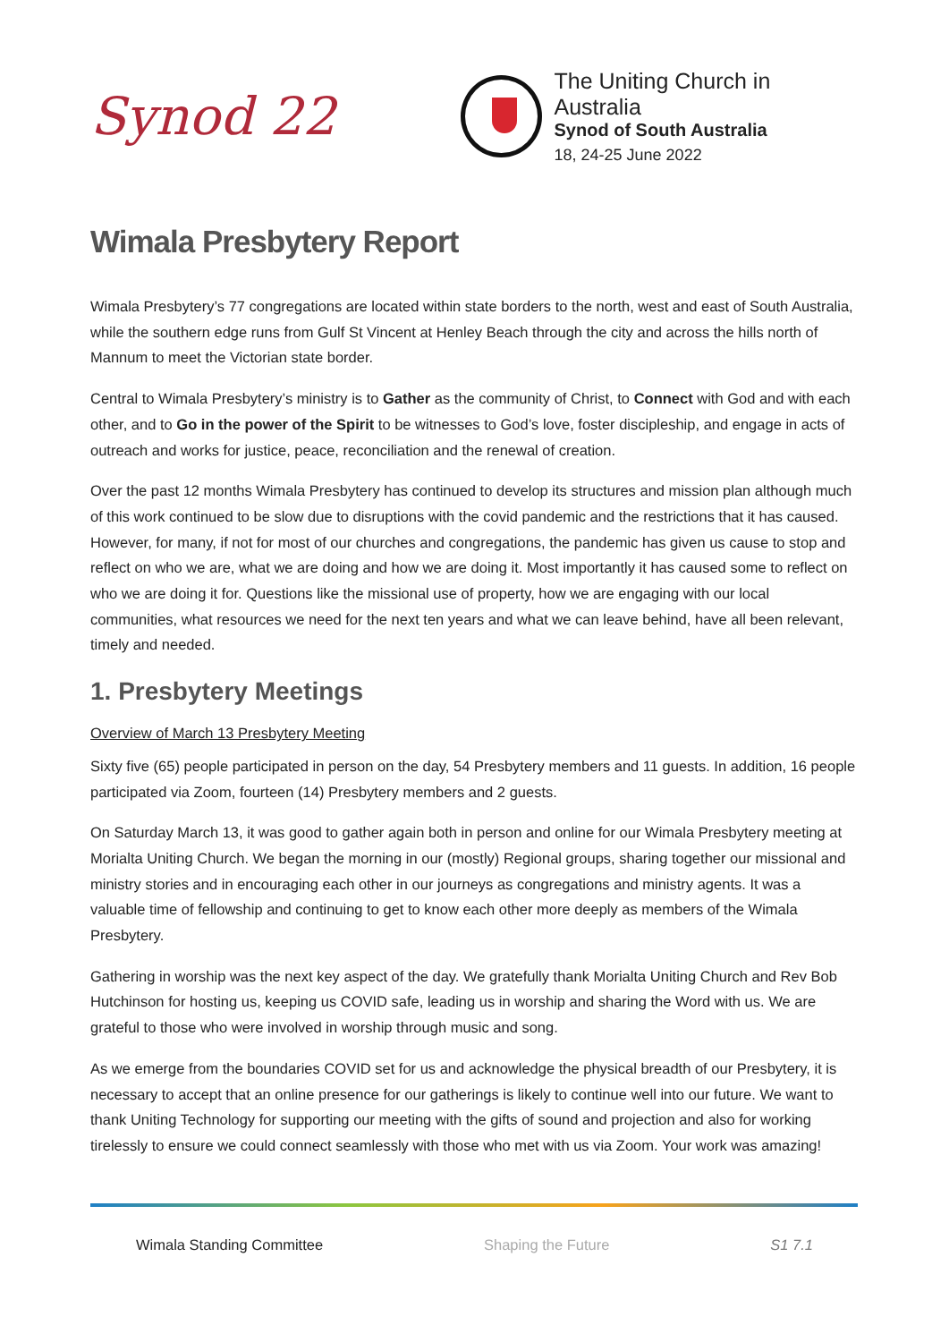Synod 22
The Uniting Church in Australia
Synod of South Australia
18, 24-25 June 2022
Wimala Presbytery Report
Wimala Presbytery’s 77 congregations are located within state borders to the north, west and east of South Australia, while the southern edge runs from Gulf St Vincent at Henley Beach through the city and across the hills north of Mannum to meet the Victorian state border.
Central to Wimala Presbytery’s ministry is to Gather as the community of Christ, to Connect with God and with each other, and to Go in the power of the Spirit to be witnesses to God’s love, foster discipleship, and engage in acts of outreach and works for justice, peace, reconciliation and the renewal of creation.
Over the past 12 months Wimala Presbytery has continued to develop its structures and mission plan although much of this work continued to be slow due to disruptions with the covid pandemic and the restrictions that it has caused. However, for many, if not for most of our churches and congregations, the pandemic has given us cause to stop and reflect on who we are, what we are doing and how we are doing it. Most importantly it has caused some to reflect on who we are doing it for. Questions like the missional use of property, how we are engaging with our local communities, what resources we need for the next ten years and what we can leave behind, have all been relevant, timely and needed.
1. Presbytery Meetings
Overview of March 13 Presbytery Meeting
Sixty five (65) people participated in person on the day, 54 Presbytery members and 11 guests. In addition, 16 people participated via Zoom, fourteen (14) Presbytery members and 2 guests.
On Saturday March 13, it was good to gather again both in person and online for our Wimala Presbytery meeting at Morialta Uniting Church. We began the morning in our (mostly) Regional groups, sharing together our missional and ministry stories and in encouraging each other in our journeys as congregations and ministry agents. It was a valuable time of fellowship and continuing to get to know each other more deeply as members of the Wimala Presbytery.
Gathering in worship was the next key aspect of the day. We gratefully thank Morialta Uniting Church and Rev Bob Hutchinson for hosting us, keeping us COVID safe, leading us in worship and sharing the Word with us. We are grateful to those who were involved in worship through music and song.
As we emerge from the boundaries COVID set for us and acknowledge the physical breadth of our Presbytery, it is necessary to accept that an online presence for our gatherings is likely to continue well into our future. We want to thank Uniting Technology for supporting our meeting with the gifts of sound and projection and also for working tirelessly to ensure we could connect seamlessly with those who met with us via Zoom. Your work was amazing!
Wimala Standing Committee Shaping the Future S1 7.1